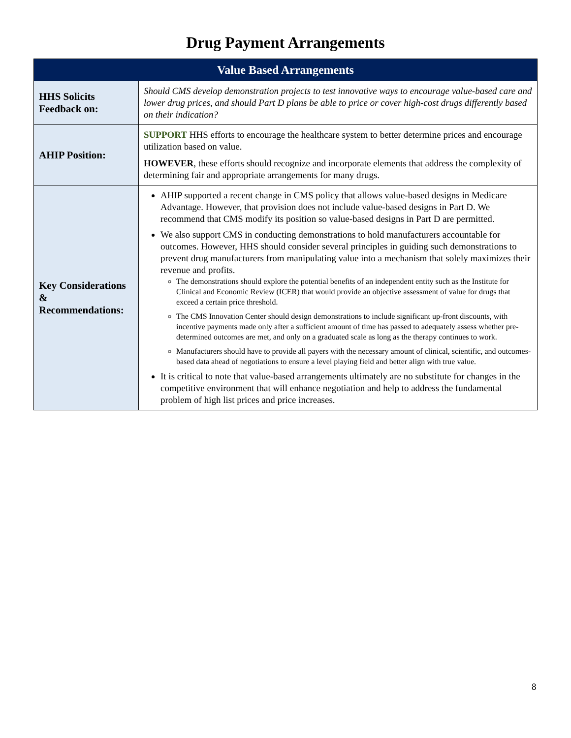Drug Payment Arrangements
| Value Based Arrangements | |
| --- | --- |
| HHS Solicits Feedback on: | Should CMS develop demonstration projects to test innovative ways to encourage value-based care and lower drug prices, and should Part D plans be able to price or cover high-cost drugs differently based on their indication? |
| AHIP Position: | SUPPORT HHS efforts to encourage the healthcare system to better determine prices and encourage utilization based on value. HOWEVER , these efforts should recognize and incorporate elements that address the complexity of determining fair and appropriate arrangements for many drugs. |
| Key Considerations & Recommendations: | AHIP supported a recent change in CMS policy that allows value-based designs in Medicare Advantage. However, that provision does not include value-based designs in Part D. We recommend that CMS modify its position so value-based designs in Part D are permitted. We also support CMS in conducting demonstrations to hold manufacturers accountable for outcomes. However, HHS should consider several principles in guiding such demonstrations to prevent drug manufacturers from manipulating value into a mechanism that solely maximizes their revenue and profits. The demonstrations should explore the potential benefits of an independent entity such as the Institute for Clinical and Economic Review (ICER) that would provide an objective assessment of value for drugs that exceed a certain price threshold. The CMS Innovation Center should design demonstrations to include significant up-front discounts, with incentive payments made only after a sufficient amount of time has passed to adequately assess whether pre-determined outcomes are met, and only on a graduated scale as long as the therapy continues to work. Manufacturers should have to provide all payers with the necessary amount of clinical, scientific, and outcomes-based data ahead of negotiations to ensure a level playing field and better align with true value. It is critical to note that value-based arrangements ultimately are no substitute for changes in the competitive environment that will enhance negotiation and help to address the fundamental problem of high list prices and price increases. |
8